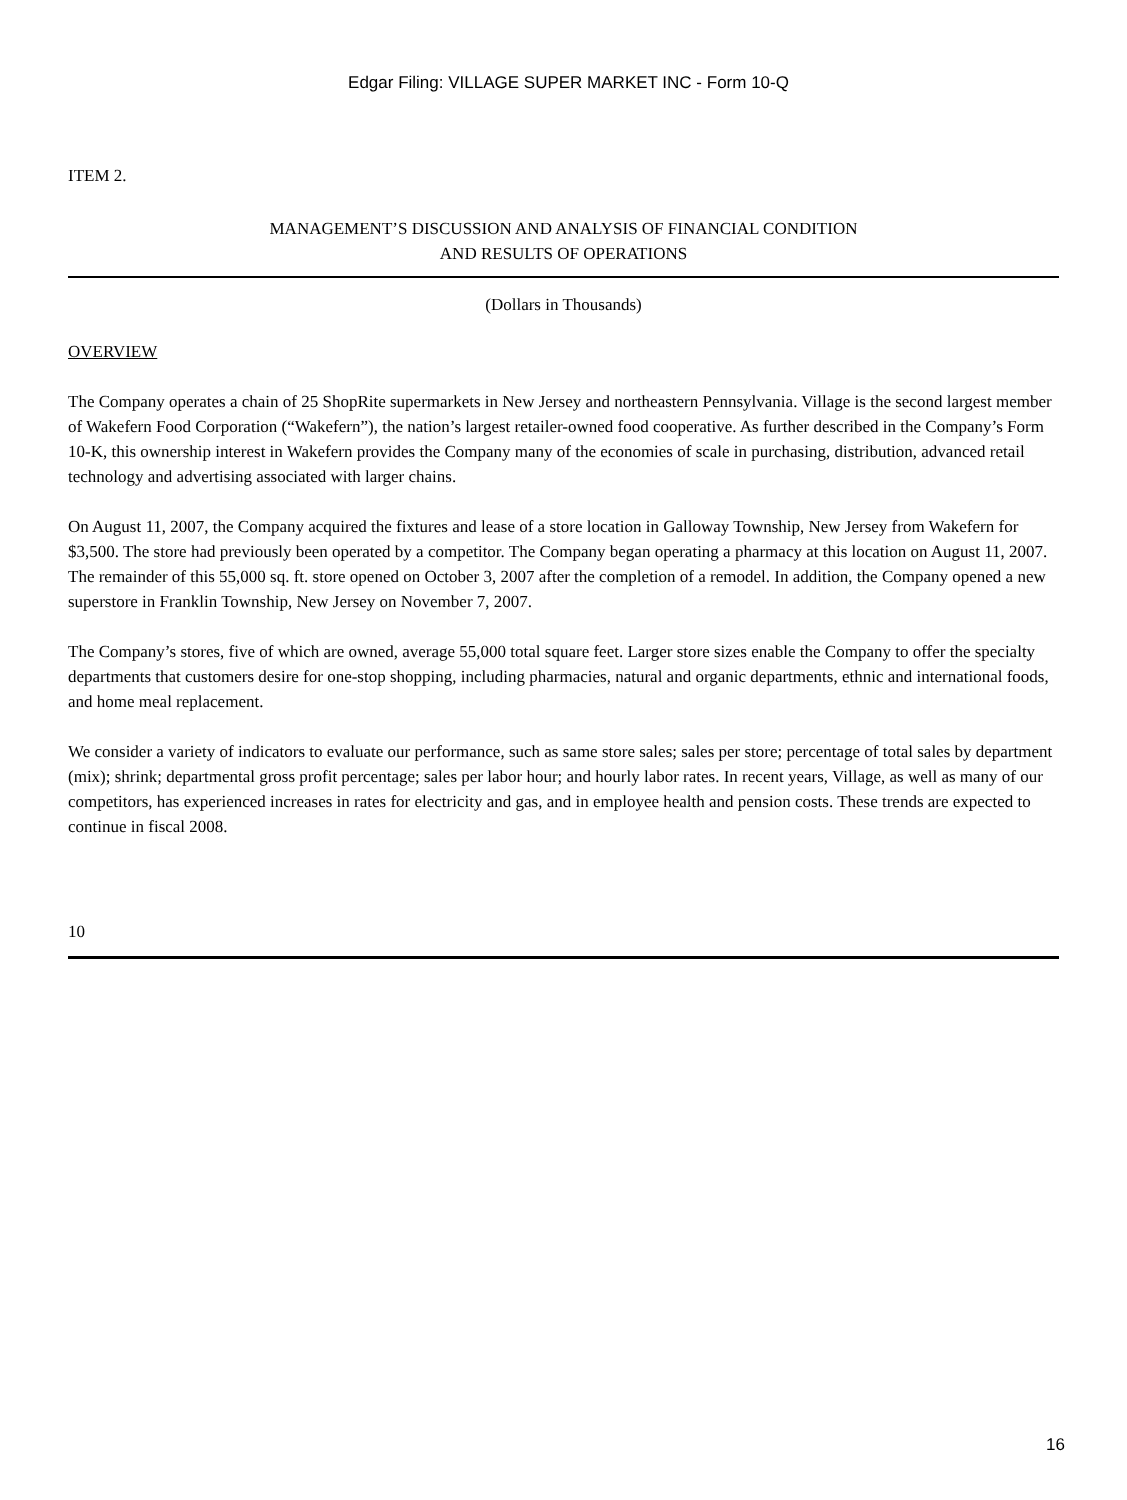Edgar Filing: VILLAGE SUPER MARKET INC - Form 10-Q
ITEM 2.
MANAGEMENT’S DISCUSSION AND ANALYSIS OF FINANCIAL CONDITION
AND RESULTS OF OPERATIONS
(Dollars in Thousands)
OVERVIEW
The Company operates a chain of 25 ShopRite supermarkets in New Jersey and northeastern Pennsylvania. Village is the second largest member of Wakefern Food Corporation (“Wakefern”), the nation’s largest retailer-owned food cooperative. As further described in the Company’s Form 10-K, this ownership interest in Wakefern provides the Company many of the economies of scale in purchasing, distribution, advanced retail technology and advertising associated with larger chains.
On August 11, 2007, the Company acquired the fixtures and lease of a store location in Galloway Township, New Jersey from Wakefern for $3,500. The store had previously been operated by a competitor. The Company began operating a pharmacy at this location on August 11, 2007. The remainder of this 55,000 sq. ft. store opened on October 3, 2007 after the completion of a remodel. In addition, the Company opened a new superstore in Franklin Township, New Jersey on November 7, 2007.
The Company’s stores, five of which are owned, average 55,000 total square feet. Larger store sizes enable the Company to offer the specialty departments that customers desire for one-stop shopping, including pharmacies, natural and organic departments, ethnic and international foods, and home meal replacement.
We consider a variety of indicators to evaluate our performance, such as same store sales; sales per store; percentage of total sales by department (mix); shrink; departmental gross profit percentage; sales per labor hour; and hourly labor rates. In recent years, Village, as well as many of our competitors, has experienced increases in rates for electricity and gas, and in employee health and pension costs. These trends are expected to continue in fiscal 2008.
10
16